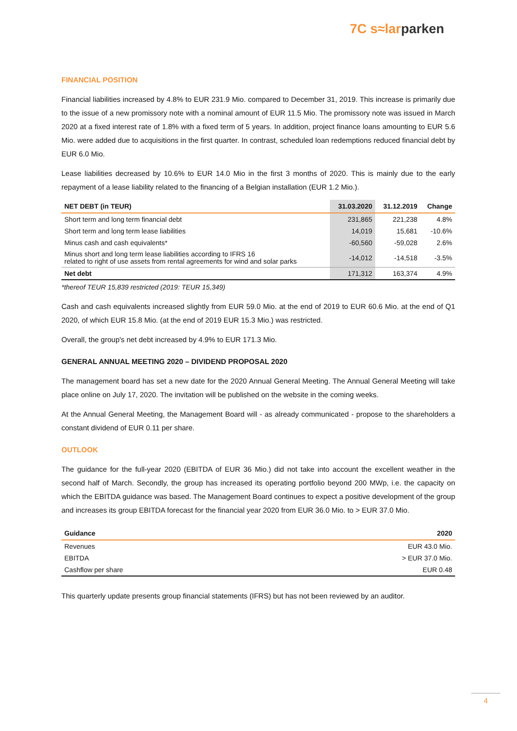7C s≈lar parken
FINANCIAL POSITION
Financial liabilities increased by 4.8% to EUR 231.9 Mio. compared to December 31, 2019. This increase is primarily due to the issue of a new promissory note with a nominal amount of EUR 11.5 Mio. The promissory note was issued in March 2020 at a fixed interest rate of 1.8% with a fixed term of 5 years. In addition, project finance loans amounting to EUR 5.6 Mio. were added due to acquisitions in the first quarter. In contrast, scheduled loan redemptions reduced financial debt by EUR 6.0 Mio.
Lease liabilities decreased by 10.6% to EUR 14.0 Mio in the first 3 months of 2020. This is mainly due to the early repayment of a lease liability related to the financing of a Belgian installation (EUR 1.2 Mio.).
| NET DEBT (in TEUR) | 31.03.2020 | 31.12.2019 | Change |
| --- | --- | --- | --- |
| Short term and long term financial debt | 231,865 | 221,238 | 4.8% |
| Short term and long term lease liabilities | 14,019 | 15,681 | -10.6% |
| Minus cash and cash equivalents* | -60,560 | -59,028 | 2.6% |
| Minus short and long term lease liabilities according to IFRS 16 related to right of use assets from rental agreements for wind and solar parks | -14,012 | -14,518 | -3.5% |
| Net debt | 171,312 | 163,374 | 4.9% |
*thereof TEUR 15,839 restricted (2019: TEUR 15,349)
Cash and cash equivalents increased slightly from EUR 59.0 Mio. at the end of 2019 to EUR 60.6 Mio. at the end of Q1 2020, of which EUR 15.8 Mio. (at the end of 2019 EUR 15.3 Mio.) was restricted.
Overall, the group's net debt increased by 4.9% to EUR 171.3 Mio.
GENERAL ANNUAL MEETING 2020 – DIVIDEND PROPOSAL 2020
The management board has set a new date for the 2020 Annual General Meeting. The Annual General Meeting will take place online on July 17, 2020. The invitation will be published on the website in the coming weeks.
At the Annual General Meeting, the Management Board will - as already communicated - propose to the shareholders a constant dividend of EUR 0.11 per share.
OUTLOOK
The guidance for the full-year 2020 (EBITDA of EUR 36 Mio.) did not take into account the excellent weather in the second half of March. Secondly, the group has increased its operating portfolio beyond 200 MWp, i.e. the capacity on which the EBITDA guidance was based. The Management Board continues to expect a positive development of the group and increases its group EBITDA forecast for the financial year 2020 from EUR 36.0 Mio. to > EUR 37.0 Mio.
| Guidance | 2020 |
| --- | --- |
| Revenues | EUR 43.0 Mio. |
| EBITDA | > EUR 37.0 Mio. |
| Cashflow per share | EUR 0.48 |
This quarterly update presents group financial statements (IFRS) but has not been reviewed by an auditor.
4